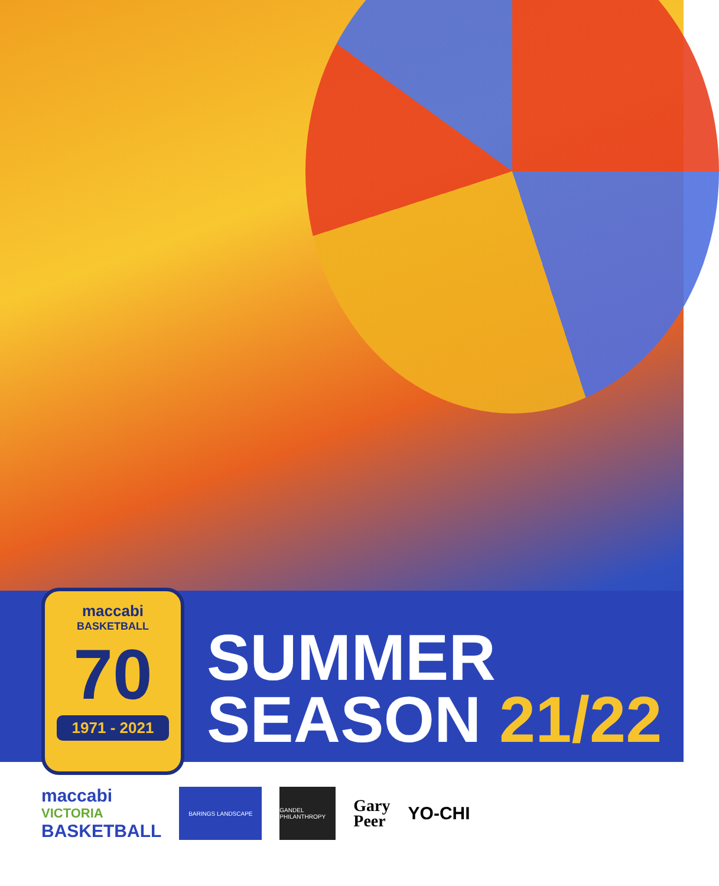maccabi
BASKETBALL
70
1971 - 2021
SUMMER
SEASON 21/22
maccabi
VICTORIA
BASKETBALL
BARINGS LANDSCAPE
GANDEL PHILANTHROPY
Gary
Peer
YO-CHI